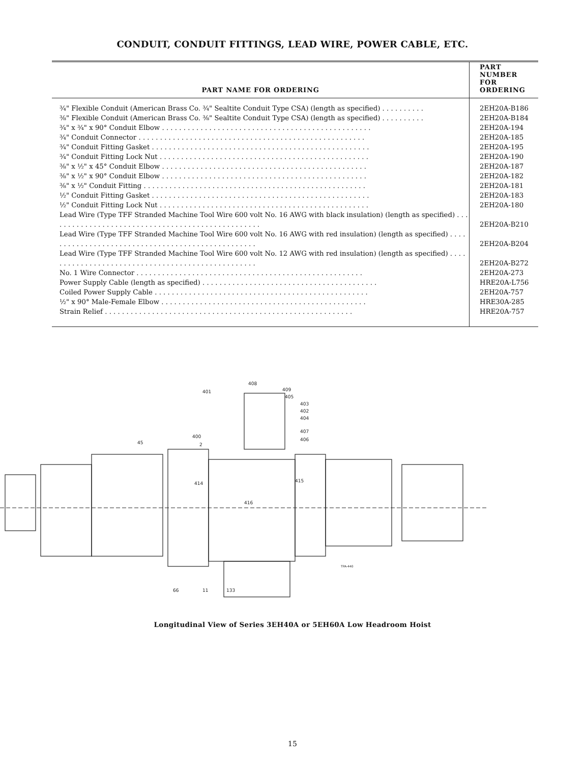CONDUIT, CONDUIT FITTINGS, LEAD WIRE, POWER CABLE, ETC.
| PART NAME FOR ORDERING | PART NUMBER FOR ORDERING |
| --- | --- |
| ¾" Flexible Conduit (American Brass Co. ¾" Sealtite Conduit Type CSA) (length as specified) . . . . . . . . . . | 2EH20A-B186 |
| ⅜" Flexible Conduit (American Brass Co. ⅜" Sealtite Conduit Type CSA) (length as specified) . . . . . . . . . . | 2EH20A-B184 |
| ¾" x ¾" x 90° Conduit Elbow . . . . . . . . . . . . . . . . . . . . . . . . . . . . . . . . . . . . . . . . . . . . . . . . . | 2EH20A-194 |
| ¾" Conduit Connector . . . . . . . . . . . . . . . . . . . . . . . . . . . . . . . . . . . . . . . . . . . . . . . . . . . . . | 2EH20A-185 |
| ¾" Conduit Fitting Gasket . . . . . . . . . . . . . . . . . . . . . . . . . . . . . . . . . . . . . . . . . . . . . . . . . . . | 2EH20A-195 |
| ¾" Conduit Fitting Lock Nut . . . . . . . . . . . . . . . . . . . . . . . . . . . . . . . . . . . . . . . . . . . . . . . . . | 2EH20A-190 |
| ⅜" x ½" x 45° Conduit Elbow . . . . . . . . . . . . . . . . . . . . . . . . . . . . . . . . . . . . . . . . . . . . . . . . | 2EH20A-187 |
| ⅜" x ½" x 90° Conduit Elbow . . . . . . . . . . . . . . . . . . . . . . . . . . . . . . . . . . . . . . . . . . . . . . . . | 2EH20A-182 |
| ⅜" x ½" Conduit Fitting . . . . . . . . . . . . . . . . . . . . . . . . . . . . . . . . . . . . . . . . . . . . . . . . . . . . | 2EH20A-181 |
| ½" Conduit Fitting Gasket . . . . . . . . . . . . . . . . . . . . . . . . . . . . . . . . . . . . . . . . . . . . . . . . . . . | 2EH20A-183 |
| ½" Conduit Fitting Lock Nut . . . . . . . . . . . . . . . . . . . . . . . . . . . . . . . . . . . . . . . . . . . . . . . . . | 2EH20A-180 |
| Lead Wire (Type TFF Stranded Machine Tool Wire 600 volt No. 16 AWG with black insulation) (length as specified) . . . . . . . . . . . . . . . . . . . . . . . . . . . . . . . . . . . . . . . . . . . . . . . . . . | 2EH20A-B210 |
| Lead Wire (Type TFF Stranded Machine Tool Wire 600 volt No. 16 AWG with red insulation) (length as specified) . . . . . . . . . . . . . . . . . . . . . . . . . . . . . . . . . . . . . . . . . . . . . . . . . . | 2EH20A-B204 |
| Lead Wire (Type TFF Stranded Machine Tool Wire 600 volt No. 12 AWG with red insulation) (length as specified) . . . . . . . . . . . . . . . . . . . . . . . . . . . . . . . . . . . . . . . . . . . . . . . . . . | 2EH20A-B272 |
| No. 1 Wire Connector . . . . . . . . . . . . . . . . . . . . . . . . . . . . . . . . . . . . . . . . . . . . . . . . . . . . . | 2EH20A-273 |
| Power Supply Cable (length as specified) . . . . . . . . . . . . . . . . . . . . . . . . . . . . . . . . . . . . . . . . . | HRE20A-L756 |
| Coiled Power Supply Cable . . . . . . . . . . . . . . . . . . . . . . . . . . . . . . . . . . . . . . . . . . . . . . . . . . | 2EH20A-757 |
| ½" x 90° Male-Female Elbow . . . . . . . . . . . . . . . . . . . . . . . . . . . . . . . . . . . . . . . . . . . . . . . . | HRE30A-285 |
| Strain Relief . . . . . . . . . . . . . . . . . . . . . . . . . . . . . . . . . . . . . . . . . . . . . . . . . . . . . . . . . . | HRE20A-757 |
408
401
409
405
403
402
404
407
406
400
2
45
414
415
416
66
11
133
TPA-440
Longitudinal View of Series 3EH40A or 5EH60A Low Headroom Hoist
15